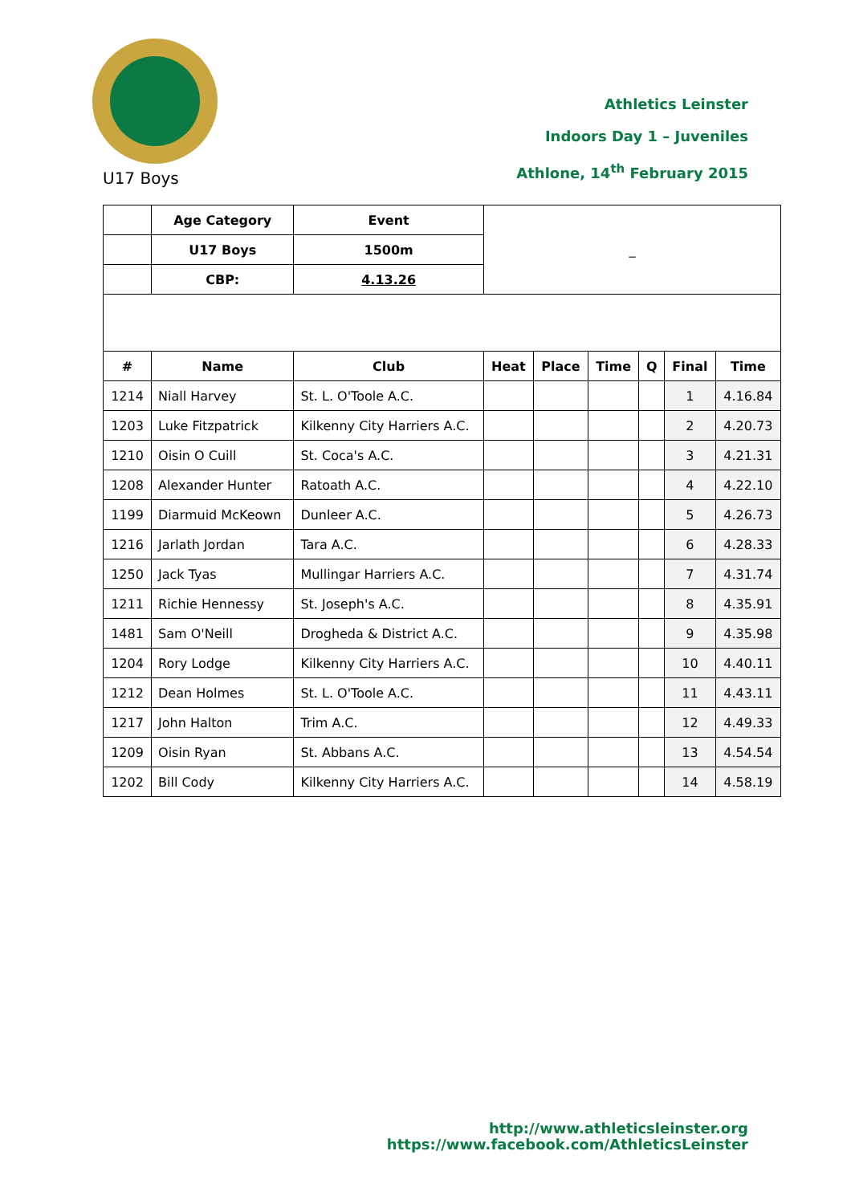Athletics Leinster
Indoors Day 1 – Juveniles
Athlone, 14<sup>th</sup> February 2015
U17 Boys
| | Age Category | Event | _ | | | | | |
| | U17 Boys | 1500m | | | | | | |
| | CBP: | 4.13.26 | | | | | | |
| # | Name | Club | Heat | Place | Time | Q | Final | Time |
| 1214 | Niall Harvey | St. L. O'Toole A.C. | | | | | 1 | 4.16.84 |
| 1203 | Luke Fitzpatrick | Kilkenny City Harriers A.C. | | | | | 2 | 4.20.73 |
| 1210 | Oisin O Cuill | St. Coca's A.C. | | | | | 3 | 4.21.31 |
| 1208 | Alexander Hunter | Ratoath A.C. | | | | | 4 | 4.22.10 |
| 1199 | Diarmuid McKeown | Dunleer A.C. | | | | | 5 | 4.26.73 |
| 1216 | Jarlath Jordan | Tara A.C. | | | | | 6 | 4.28.33 |
| 1250 | Jack Tyas | Mullingar Harriers A.C. | | | | | 7 | 4.31.74 |
| 1211 | Richie Hennessy | St. Joseph's A.C. | | | | | 8 | 4.35.91 |
| 1481 | Sam O'Neill | Drogheda & District A.C. | | | | | 9 | 4.35.98 |
| 1204 | Rory Lodge | Kilkenny City Harriers A.C. | | | | | 10 | 4.40.11 |
| 1212 | Dean Holmes | St. L. O'Toole A.C. | | | | | 11 | 4.43.11 |
| 1217 | John Halton | Trim A.C. | | | | | 12 | 4.49.33 |
| 1209 | Oisin Ryan | St. Abbans A.C. | | | | | 13 | 4.54.54 |
| 1202 | Bill Cody | Kilkenny City Harriers A.C. | | | | | 14 | 4.58.19 |
http://www.athleticsleinster.org
https://www.facebook.com/AthleticsLeinster